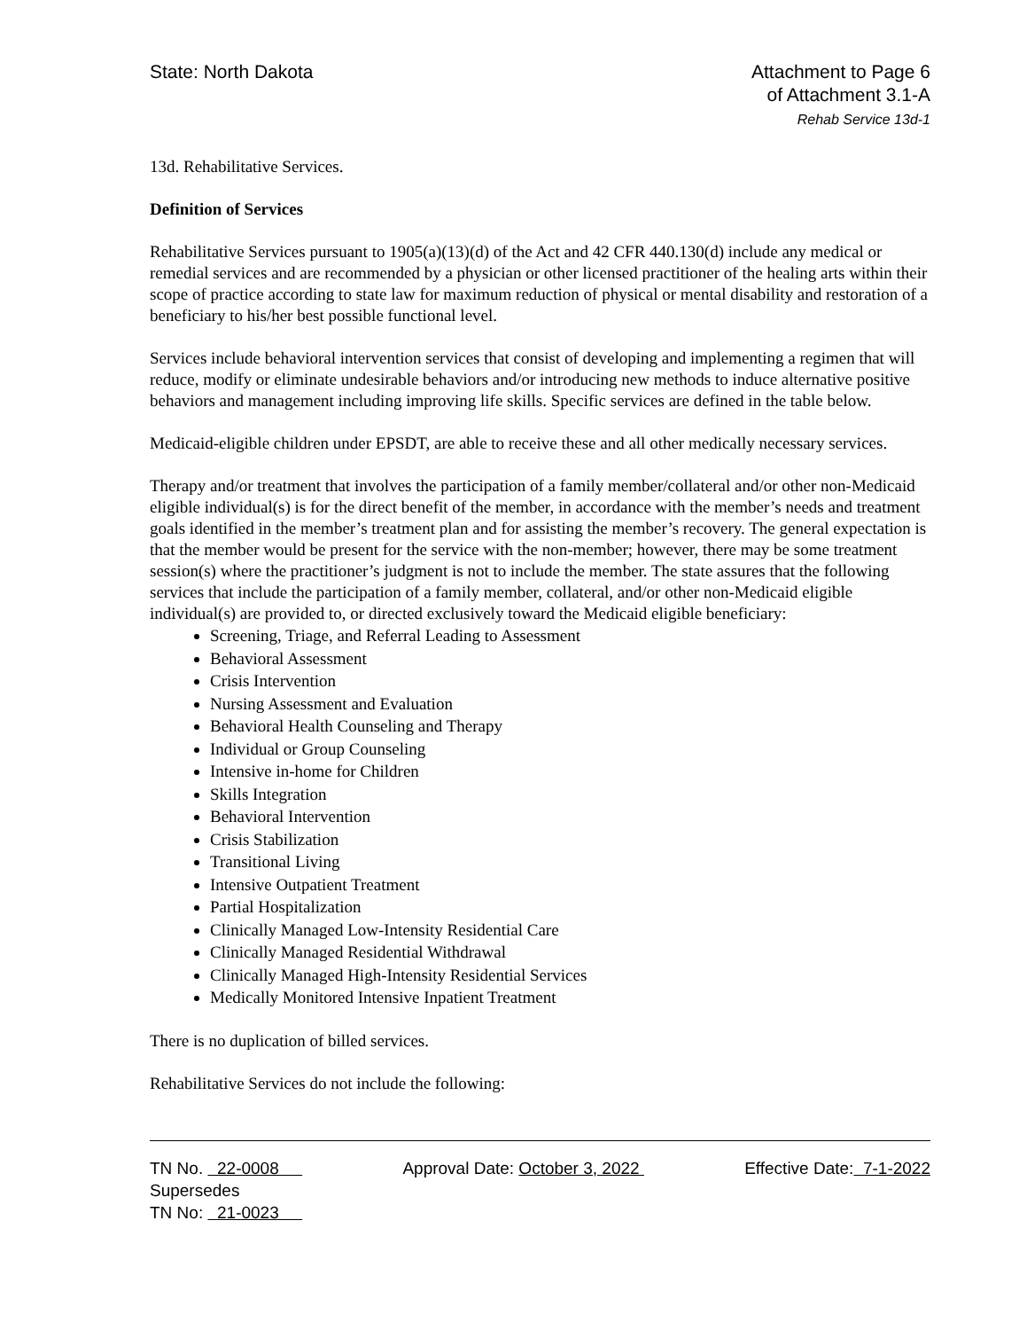State: North Dakota Attachment to Page 6
of Attachment 3.1-A
Rehab Service 13d-1
13d. Rehabilitative Services.
Definition of Services
Rehabilitative Services pursuant to 1905(a)(13)(d) of the Act and 42 CFR 440.130(d) include any medical or remedial services and are recommended by a physician or other licensed practitioner of the healing arts within their scope of practice according to state law for maximum reduction of physical or mental disability and restoration of a beneficiary to his/her best possible functional level.
Services include behavioral intervention services that consist of developing and implementing a regimen that will reduce, modify or eliminate undesirable behaviors and/or introducing new methods to induce alternative positive behaviors and management including improving life skills. Specific services are defined in the table below.
Medicaid-eligible children under EPSDT, are able to receive these and all other medically necessary services.
Therapy and/or treatment that involves the participation of a family member/collateral and/or other non-Medicaid eligible individual(s) is for the direct benefit of the member, in accordance with the member’s needs and treatment goals identified in the member’s treatment plan and for assisting the member’s recovery. The general expectation is that the member would be present for the service with the non-member; however, there may be some treatment session(s) where the practitioner’s judgment is not to include the member. The state assures that the following services that include the participation of a family member, collateral, and/or other non-Medicaid eligible individual(s) are provided to, or directed exclusively toward the Medicaid eligible beneficiary:
Screening, Triage, and Referral Leading to Assessment
Behavioral Assessment
Crisis Intervention
Nursing Assessment and Evaluation
Behavioral Health Counseling and Therapy
Individual or Group Counseling
Intensive in-home for Children
Skills Integration
Behavioral Intervention
Crisis Stabilization
Transitional Living
Intensive Outpatient Treatment
Partial Hospitalization
Clinically Managed Low-Intensity Residential Care
Clinically Managed Residential Withdrawal
Clinically Managed High-Intensity Residential Services
Medically Monitored Intensive Inpatient Treatment
There is no duplication of billed services.
Rehabilitative Services do not include the following:
TN No. 22-0008 Approval Date: October 3, 2022 Effective Date: 7-1-2022
Supersedes
TN No: 21-0023